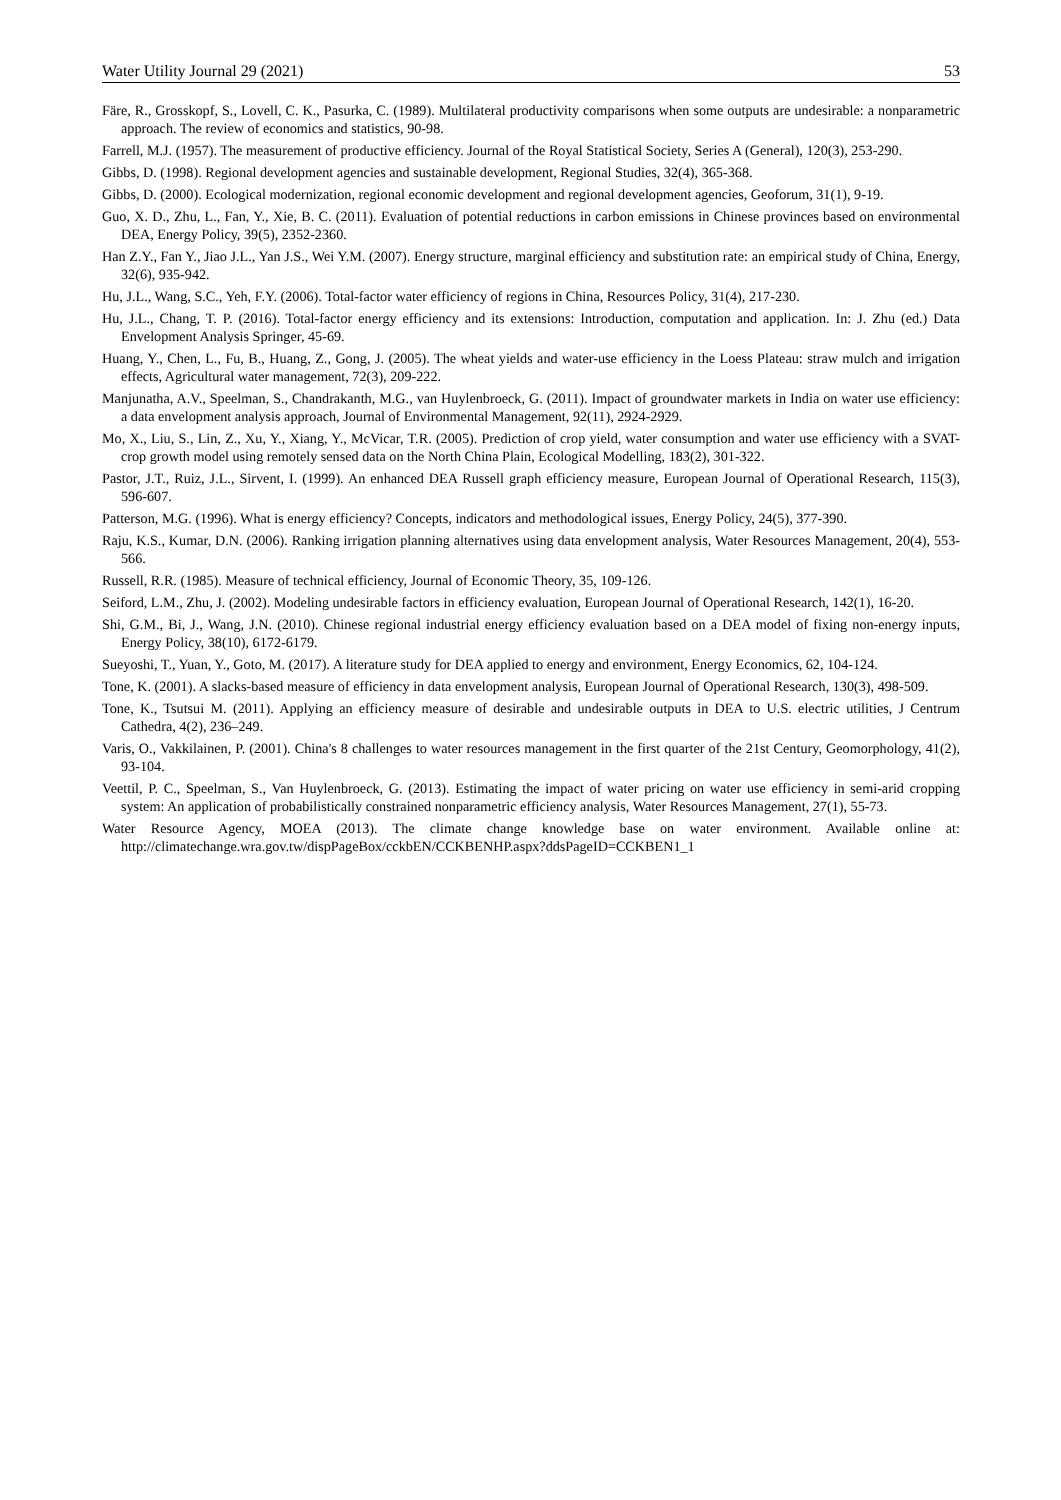Water Utility Journal 29 (2021) 53
Färe, R., Grosskopf, S., Lovell, C. K., Pasurka, C. (1989). Multilateral productivity comparisons when some outputs are undesirable: a nonparametric approach. The review of economics and statistics, 90-98.
Farrell, M.J. (1957). The measurement of productive efficiency. Journal of the Royal Statistical Society, Series A (General), 120(3), 253-290.
Gibbs, D. (1998). Regional development agencies and sustainable development, Regional Studies, 32(4), 365-368.
Gibbs, D. (2000). Ecological modernization, regional economic development and regional development agencies, Geoforum, 31(1), 9-19.
Guo, X. D., Zhu, L., Fan, Y., Xie, B. C. (2011). Evaluation of potential reductions in carbon emissions in Chinese provinces based on environmental DEA, Energy Policy, 39(5), 2352-2360.
Han Z.Y., Fan Y., Jiao J.L., Yan J.S., Wei Y.M. (2007). Energy structure, marginal efficiency and substitution rate: an empirical study of China, Energy, 32(6), 935-942.
Hu, J.L., Wang, S.C., Yeh, F.Y. (2006). Total-factor water efficiency of regions in China, Resources Policy, 31(4), 217-230.
Hu, J.L., Chang, T. P. (2016). Total-factor energy efficiency and its extensions: Introduction, computation and application. In: J. Zhu (ed.) Data Envelopment Analysis Springer, 45-69.
Huang, Y., Chen, L., Fu, B., Huang, Z., Gong, J. (2005). The wheat yields and water-use efficiency in the Loess Plateau: straw mulch and irrigation effects, Agricultural water management, 72(3), 209-222.
Manjunatha, A.V., Speelman, S., Chandrakanth, M.G., van Huylenbroeck, G. (2011). Impact of groundwater markets in India on water use efficiency: a data envelopment analysis approach, Journal of Environmental Management, 92(11), 2924-2929.
Mo, X., Liu, S., Lin, Z., Xu, Y., Xiang, Y., McVicar, T.R. (2005). Prediction of crop yield, water consumption and water use efficiency with a SVAT-crop growth model using remotely sensed data on the North China Plain, Ecological Modelling, 183(2), 301-322.
Pastor, J.T., Ruiz, J.L., Sirvent, I. (1999). An enhanced DEA Russell graph efficiency measure, European Journal of Operational Research, 115(3), 596-607.
Patterson, M.G. (1996). What is energy efficiency? Concepts, indicators and methodological issues, Energy Policy, 24(5), 377-390.
Raju, K.S., Kumar, D.N. (2006). Ranking irrigation planning alternatives using data envelopment analysis, Water Resources Management, 20(4), 553-566.
Russell, R.R. (1985). Measure of technical efficiency, Journal of Economic Theory, 35, 109-126.
Seiford, L.M., Zhu, J. (2002). Modeling undesirable factors in efficiency evaluation, European Journal of Operational Research, 142(1), 16-20.
Shi, G.M., Bi, J., Wang, J.N. (2010). Chinese regional industrial energy efficiency evaluation based on a DEA model of fixing non-energy inputs, Energy Policy, 38(10), 6172-6179.
Sueyoshi, T., Yuan, Y., Goto, M. (2017). A literature study for DEA applied to energy and environment, Energy Economics, 62, 104-124.
Tone, K. (2001). A slacks-based measure of efficiency in data envelopment analysis, European Journal of Operational Research, 130(3), 498-509.
Tone, K., Tsutsui M. (2011). Applying an efficiency measure of desirable and undesirable outputs in DEA to U.S. electric utilities, J Centrum Cathedra, 4(2), 236–249.
Varis, O., Vakkilainen, P. (2001). China's 8 challenges to water resources management in the first quarter of the 21st Century, Geomorphology, 41(2), 93-104.
Veettil, P. C., Speelman, S., Van Huylenbroeck, G. (2013). Estimating the impact of water pricing on water use efficiency in semi-arid cropping system: An application of probabilistically constrained nonparametric efficiency analysis, Water Resources Management, 27(1), 55-73.
Water Resource Agency, MOEA (2013). The climate change knowledge base on water environment. Available online at: http://climatechange.wra.gov.tw/dispPageBox/cckbEN/CCKBENHP.aspx?ddsPageID=CCKBEN1_1